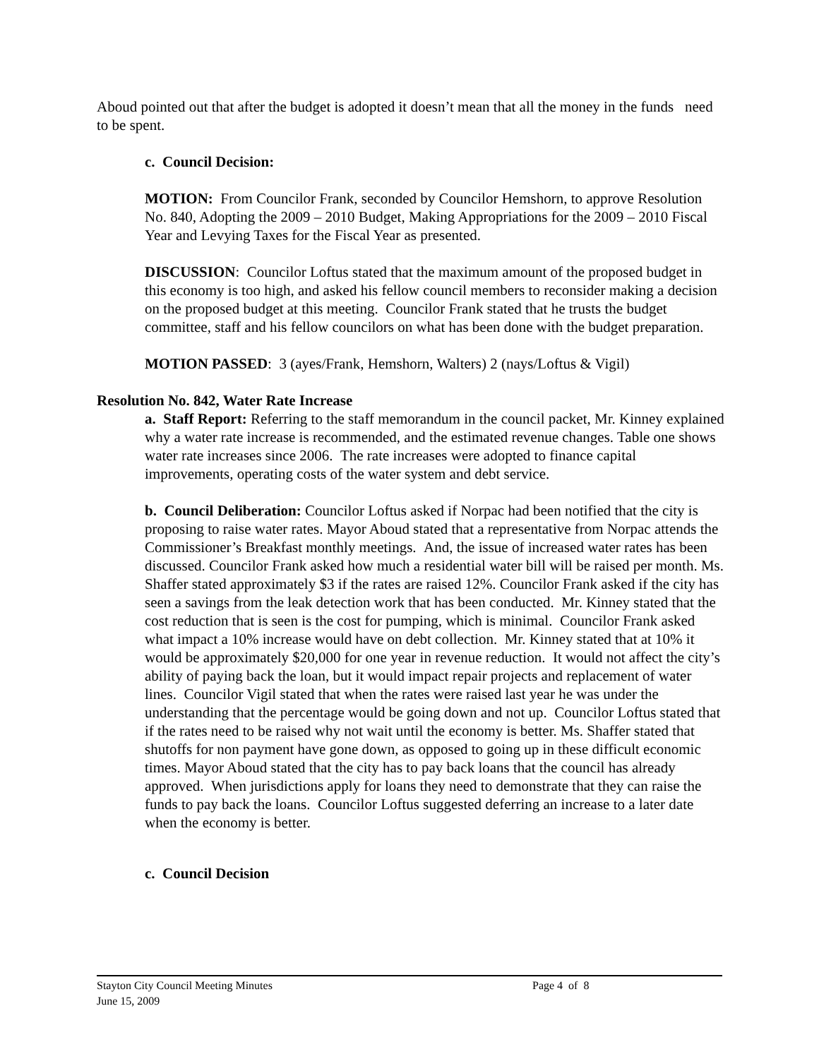Aboud pointed out that after the budget is adopted it doesn’t mean that all the money in the funds need to be spent.
c. Council Decision:
MOTION: From Councilor Frank, seconded by Councilor Hemshorn, to approve Resolution No. 840, Adopting the 2009 – 2010 Budget, Making Appropriations for the 2009 – 2010 Fiscal Year and Levying Taxes for the Fiscal Year as presented.
DISCUSSION: Councilor Loftus stated that the maximum amount of the proposed budget in this economy is too high, and asked his fellow council members to reconsider making a decision on the proposed budget at this meeting. Councilor Frank stated that he trusts the budget committee, staff and his fellow councilors on what has been done with the budget preparation.
MOTION PASSED: 3 (ayes/Frank, Hemshorn, Walters) 2 (nays/Loftus & Vigil)
Resolution No. 842, Water Rate Increase
a. Staff Report: Referring to the staff memorandum in the council packet, Mr. Kinney explained why a water rate increase is recommended, and the estimated revenue changes. Table one shows water rate increases since 2006. The rate increases were adopted to finance capital improvements, operating costs of the water system and debt service.
b. Council Deliberation: Councilor Loftus asked if Norpac had been notified that the city is proposing to raise water rates. Mayor Aboud stated that a representative from Norpac attends the Commissioner’s Breakfast monthly meetings. And, the issue of increased water rates has been discussed. Councilor Frank asked how much a residential water bill will be raised per month. Ms. Shaffer stated approximately $3 if the rates are raised 12%. Councilor Frank asked if the city has seen a savings from the leak detection work that has been conducted. Mr. Kinney stated that the cost reduction that is seen is the cost for pumping, which is minimal. Councilor Frank asked what impact a 10% increase would have on debt collection. Mr. Kinney stated that at 10% it would be approximately $20,000 for one year in revenue reduction. It would not affect the city’s ability of paying back the loan, but it would impact repair projects and replacement of water lines. Councilor Vigil stated that when the rates were raised last year he was under the understanding that the percentage would be going down and not up. Councilor Loftus stated that if the rates need to be raised why not wait until the economy is better. Ms. Shaffer stated that shutoffs for non payment have gone down, as opposed to going up in these difficult economic times. Mayor Aboud stated that the city has to pay back loans that the council has already approved. When jurisdictions apply for loans they need to demonstrate that they can raise the funds to pay back the loans. Councilor Loftus suggested deferring an increase to a later date when the economy is better.
c. Council Decision
Stayton City Council Meeting Minutes
Page 4 of 8
June 15, 2009